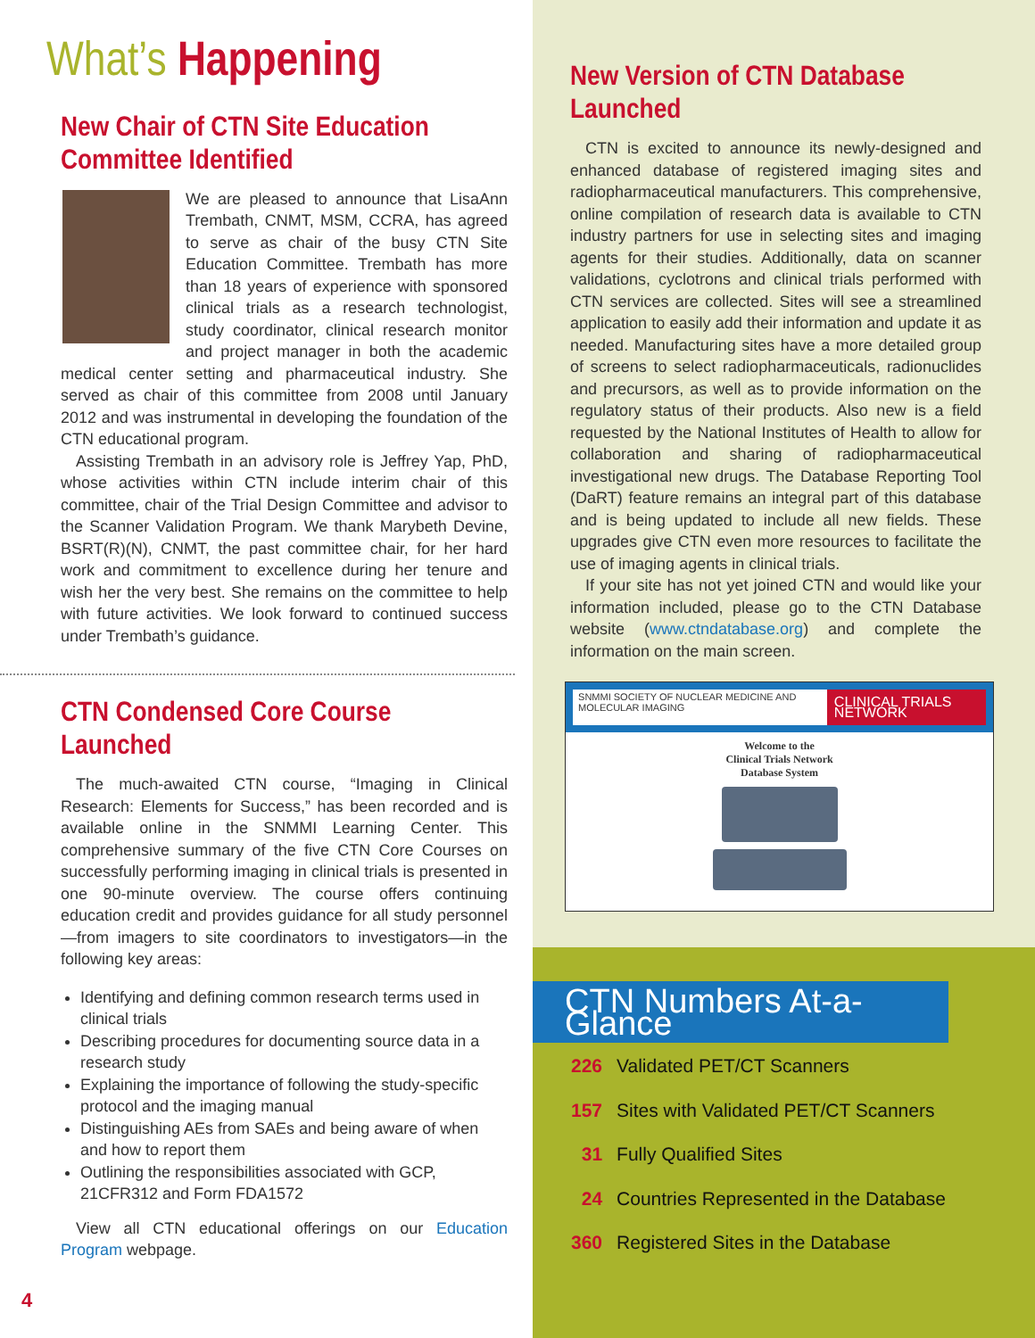What’s Happening
New Chair of CTN Site Education Committee Identified
We are pleased to announce that LisaAnn Trembath, CNMT, MSM, CCRA, has agreed to serve as chair of the busy CTN Site Education Committee. Trembath has more than 18 years of experience with sponsored clinical trials as a research technologist, study coordinator, clinical research monitor and project manager in both the academic medical center setting and pharmaceutical industry. She served as chair of this committee from 2008 until January 2012 and was instrumental in developing the foundation of the CTN educational program.
Assisting Trembath in an advisory role is Jeffrey Yap, PhD, whose activities within CTN include interim chair of this committee, chair of the Trial Design Committee and advisor to the Scanner Validation Program. We thank Marybeth Devine, BSRT(R)(N), CNMT, the past committee chair, for her hard work and commitment to excellence during her tenure and wish her the very best. She remains on the committee to help with future activities. We look forward to continued success under Trembath’s guidance.
CTN Condensed Core Course Launched
The much-awaited CTN course, “Imaging in Clinical Research: Elements for Success,” has been recorded and is available online in the SNMMI Learning Center. This comprehensive summary of the five CTN Core Courses on successfully performing imaging in clinical trials is presented in one 90-minute overview. The course offers continuing education credit and provides guidance for all study personnel—from imagers to site coordinators to investigators—in the following key areas:
Identifying and defining common research terms used in clinical trials
Describing procedures for documenting source data in a research study
Explaining the importance of following the study-specific protocol and the imaging manual
Distinguishing AEs from SAEs and being aware of when and how to report them
Outlining the responsibilities associated with GCP, 21CFR312 and Form FDA1572
View all CTN educational offerings on our Education Program webpage.
4
New Version of CTN Database Launched
CTN is excited to announce its newly-designed and enhanced database of registered imaging sites and radiopharmaceutical manufacturers. This comprehensive, online compilation of research data is available to CTN industry partners for use in selecting sites and imaging agents for their studies. Additionally, data on scanner validations, cyclotrons and clinical trials performed with CTN services are collected. Sites will see a streamlined application to easily add their information and update it as needed. Manufacturing sites have a more detailed group of screens to select radiopharmaceuticals, radionuclides and precursors, as well as to provide information on the regulatory status of their products. Also new is a field requested by the National Institutes of Health to allow for collaboration and sharing of radiopharmaceutical investigational new drugs. The Database Reporting Tool (DaRT) feature remains an integral part of this database and is being updated to include all new fields. These upgrades give CTN even more resources to facilitate the use of imaging agents in clinical trials.
If your site has not yet joined CTN and would like your information included, please go to the CTN Database website (www.ctndatabase.org) and complete the information on the main screen.
SNMMI SOCIETY OF NUCLEAR MEDICINE AND MOLECULAR IMAGING CLINICAL TRIALS NETWORK
Welcome to the
Clinical Trials Network
Database System
CTN Numbers At-a-Glance
226 Validated PET/CT Scanners
157 Sites with Validated PET/CT Scanners
31 Fully Qualified Sites
24 Countries Represented in the Database
360 Registered Sites in the Database